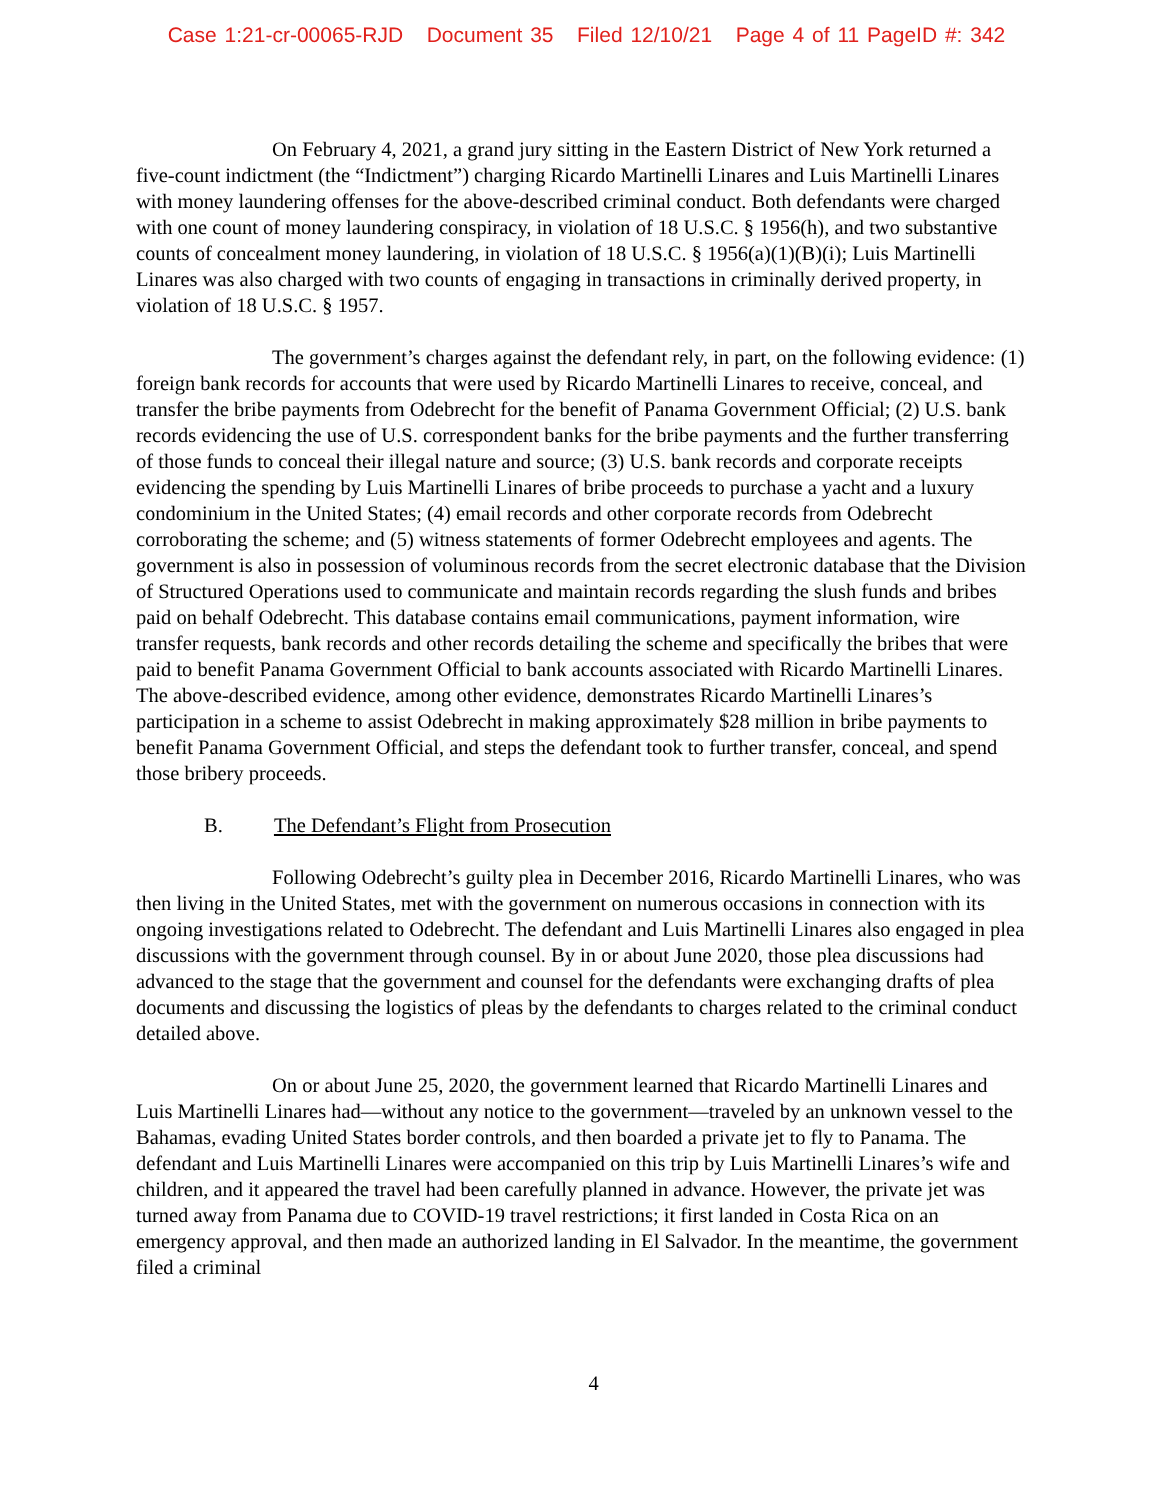Case 1:21-cr-00065-RJD Document 35 Filed 12/10/21 Page 4 of 11 PageID #: 342
On February 4, 2021, a grand jury sitting in the Eastern District of New York returned a five-count indictment (the “Indictment”) charging Ricardo Martinelli Linares and Luis Martinelli Linares with money laundering offenses for the above-described criminal conduct. Both defendants were charged with one count of money laundering conspiracy, in violation of 18 U.S.C. § 1956(h), and two substantive counts of concealment money laundering, in violation of 18 U.S.C. § 1956(a)(1)(B)(i); Luis Martinelli Linares was also charged with two counts of engaging in transactions in criminally derived property, in violation of 18 U.S.C. § 1957.
The government’s charges against the defendant rely, in part, on the following evidence: (1) foreign bank records for accounts that were used by Ricardo Martinelli Linares to receive, conceal, and transfer the bribe payments from Odebrecht for the benefit of Panama Government Official; (2) U.S. bank records evidencing the use of U.S. correspondent banks for the bribe payments and the further transferring of those funds to conceal their illegal nature and source; (3) U.S. bank records and corporate receipts evidencing the spending by Luis Martinelli Linares of bribe proceeds to purchase a yacht and a luxury condominium in the United States; (4) email records and other corporate records from Odebrecht corroborating the scheme; and (5) witness statements of former Odebrecht employees and agents. The government is also in possession of voluminous records from the secret electronic database that the Division of Structured Operations used to communicate and maintain records regarding the slush funds and bribes paid on behalf Odebrecht. This database contains email communications, payment information, wire transfer requests, bank records and other records detailing the scheme and specifically the bribes that were paid to benefit Panama Government Official to bank accounts associated with Ricardo Martinelli Linares. The above-described evidence, among other evidence, demonstrates Ricardo Martinelli Linares’s participation in a scheme to assist Odebrecht in making approximately $28 million in bribe payments to benefit Panama Government Official, and steps the defendant took to further transfer, conceal, and spend those bribery proceeds.
B. The Defendant’s Flight from Prosecution
Following Odebrecht’s guilty plea in December 2016, Ricardo Martinelli Linares, who was then living in the United States, met with the government on numerous occasions in connection with its ongoing investigations related to Odebrecht. The defendant and Luis Martinelli Linares also engaged in plea discussions with the government through counsel. By in or about June 2020, those plea discussions had advanced to the stage that the government and counsel for the defendants were exchanging drafts of plea documents and discussing the logistics of pleas by the defendants to charges related to the criminal conduct detailed above.
On or about June 25, 2020, the government learned that Ricardo Martinelli Linares and Luis Martinelli Linares had—without any notice to the government—traveled by an unknown vessel to the Bahamas, evading United States border controls, and then boarded a private jet to fly to Panama. The defendant and Luis Martinelli Linares were accompanied on this trip by Luis Martinelli Linares’s wife and children, and it appeared the travel had been carefully planned in advance. However, the private jet was turned away from Panama due to COVID-19 travel restrictions; it first landed in Costa Rica on an emergency approval, and then made an authorized landing in El Salvador. In the meantime, the government filed a criminal
4